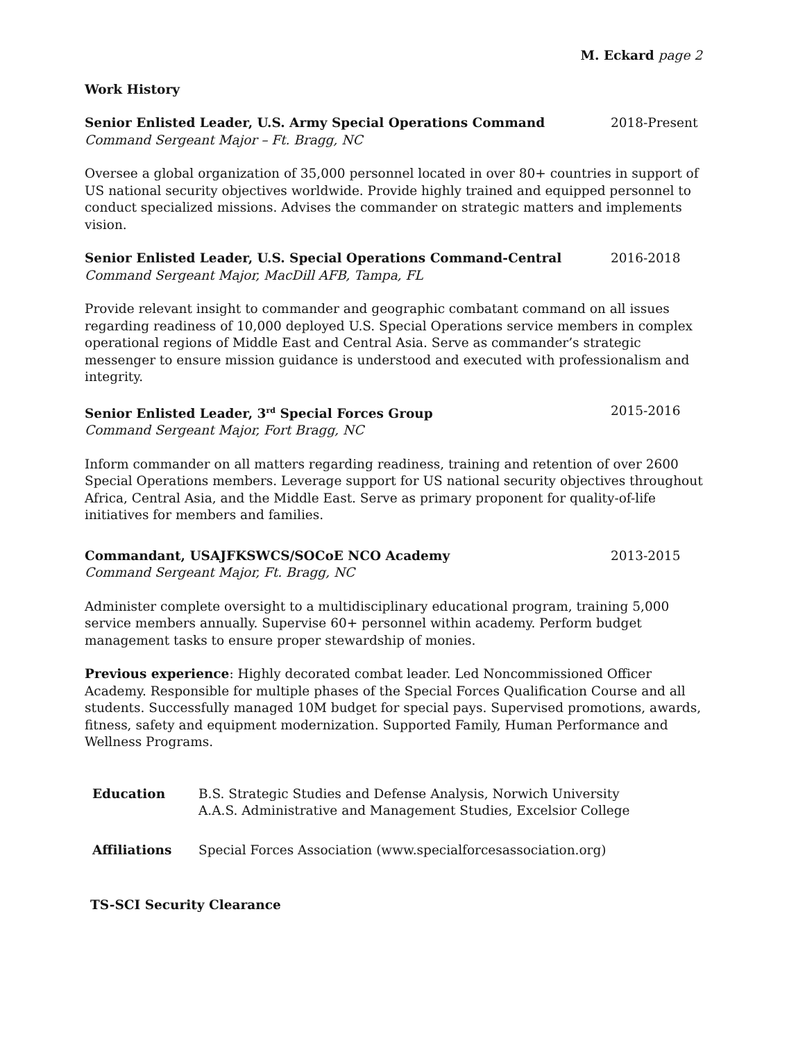M. Eckard page 2
Work History
Senior Enlisted Leader, U.S. Army Special Operations Command 2018-Present
Command Sergeant Major – Ft. Bragg, NC
Oversee a global organization of 35,000 personnel located in over 80+ countries in support of US national security objectives worldwide. Provide highly trained and equipped personnel to conduct specialized missions. Advises the commander on strategic matters and implements vision.
Senior Enlisted Leader, U.S. Special Operations Command-Central 2016-2018
Command Sergeant Major, MacDill AFB, Tampa, FL
Provide relevant insight to commander and geographic combatant command on all issues regarding readiness of 10,000 deployed U.S. Special Operations service members in complex operational regions of Middle East and Central Asia. Serve as commander’s strategic messenger to ensure mission guidance is understood and executed with professionalism and integrity.
Senior Enlisted Leader, 3<sup>rd</sup> Special Forces Group 2015-2016
Command Sergeant Major, Fort Bragg, NC
Inform commander on all matters regarding readiness, training and retention of over 2600 Special Operations members. Leverage support for US national security objectives throughout Africa, Central Asia, and the Middle East. Serve as primary proponent for quality-of-life initiatives for members and families.
Commandant, USAJFKSWCS/SOCoE NCO Academy 2013-2015
Command Sergeant Major, Ft. Bragg, NC
Administer complete oversight to a multidisciplinary educational program, training 5,000 service members annually. Supervise 60+ personnel within academy. Perform budget management tasks to ensure proper stewardship of monies.
Previous experience: Highly decorated combat leader. Led Noncommissioned Officer Academy. Responsible for multiple phases of the Special Forces Qualification Course and all students. Successfully managed 10M budget for special pays. Supervised promotions, awards, fitness, safety and equipment modernization. Supported Family, Human Performance and Wellness Programs.
Education B.S. Strategic Studies and Defense Analysis, Norwich University
A.A.S. Administrative and Management Studies, Excelsior College
Affiliations Special Forces Association (www.specialforcesassociation.org)
TS-SCI Security Clearance